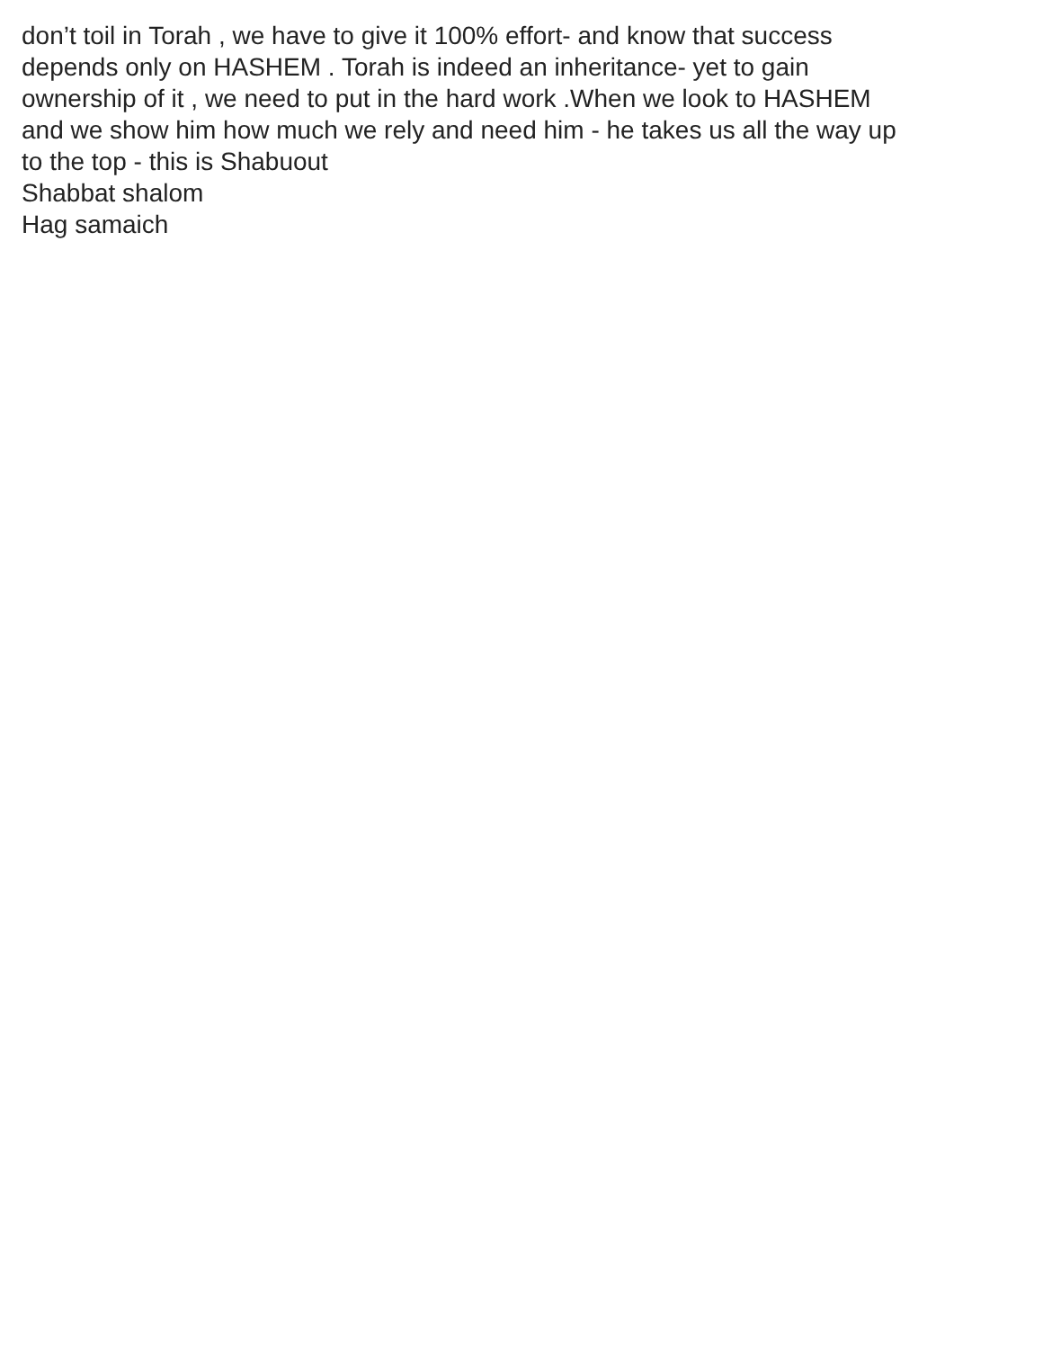don’t toil in Torah , we have to give it 100% effort- and know that success
depends only on HASHEM . Torah is indeed an inheritance- yet to gain
ownership of it , we need to put in the hard work .When we look to HASHEM
and we show him how much we rely and need him - he takes us all the way up
to the top - this is Shabuout
Shabbat shalom
Hag samaich